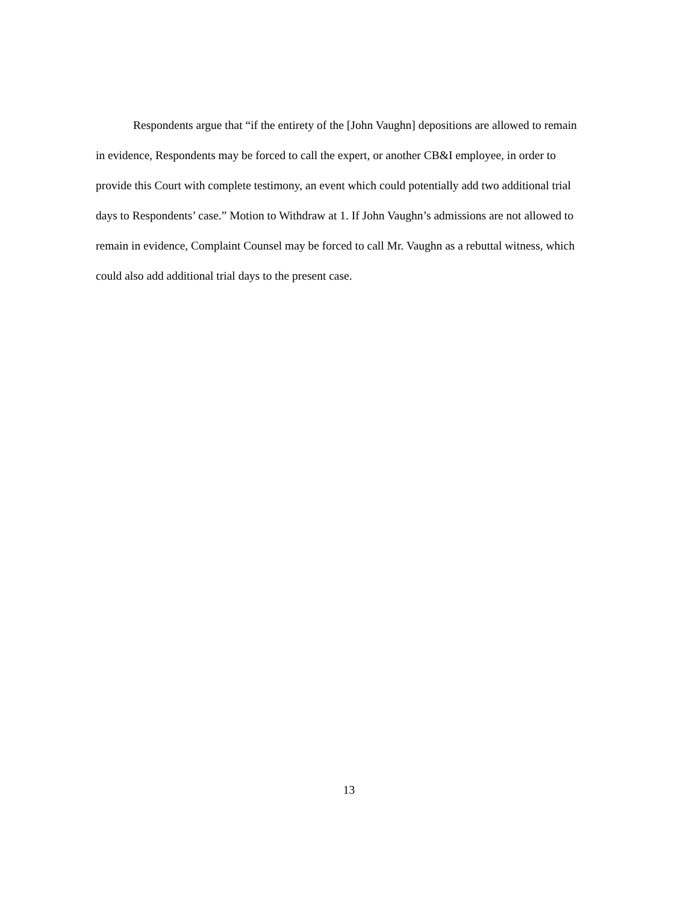Respondents argue that “if the entirety of the [John Vaughn] depositions are allowed to remain in evidence, Respondents may be forced to call the expert, or another CB&I employee, in order to provide this Court with complete testimony, an event which could potentially add two additional trial days to Respondents’ case.” Motion to Withdraw at 1. If John Vaughn’s admissions are not allowed to remain in evidence, Complaint Counsel may be forced to call Mr. Vaughn as a rebuttal witness, which could also add additional trial days to the present case.
13